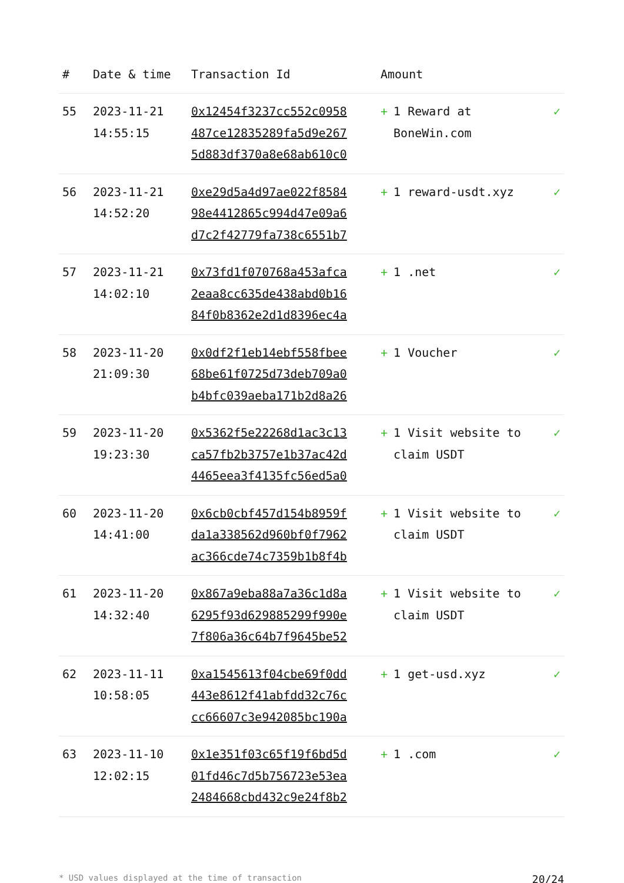| # | Date & time | Transaction Id | Amount | |
| --- | --- | --- | --- | --- |
| 55 | 2023-11-21 14:55:15 | 0x12454f3237cc552c0958 487ce12835289fa5d9e267 5d883df370a8e68ab610c0 | + 1 Reward at BoneWin.com | ✓ |
| 56 | 2023-11-21 14:52:20 | 0xe29d5a4d97ae022f8584 98e4412865c994d47e09a6 d7c2f42779fa738c6551b7 | + 1 reward-usdt.xyz | ✓ |
| 57 | 2023-11-21 14:02:10 | 0x73fd1f070768a453afca 2eaa8cc635de438abd0b16 84f0b8362e2d1d8396ec4a | + 1 .net | ✓ |
| 58 | 2023-11-20 21:09:30 | 0x0df2f1eb14ebf558fbee 68be61f0725d73deb709a0 b4bfc039aeba171b2d8a26 | + 1 Voucher | ✓ |
| 59 | 2023-11-20 19:23:30 | 0x5362f5e22268d1ac3c13 ca57fb2b3757e1b37ac42d 4465eea3f4135fc56ed5a0 | + 1 Visit website to claim USDT | ✓ |
| 60 | 2023-11-20 14:41:00 | 0x6cb0cbf457d154b8959f da1a338562d960bf0f7962 ac366cde74c7359b1b8f4b | + 1 Visit website to claim USDT | ✓ |
| 61 | 2023-11-20 14:32:40 | 0x867a9eba88a7a36c1d8a 6295f93d629885299f990e 7f806a36c64b7f9645be52 | + 1 Visit website to claim USDT | ✓ |
| 62 | 2023-11-11 10:58:05 | 0xa1545613f04cbe69f0dd 443e8612f41abfdd32c76c cc66607c3e942085bc190a | + 1 get-usd.xyz | ✓ |
| 63 | 2023-11-10 12:02:15 | 0x1e351f03c65f19f6bd5d 01fd46c7d5b756723e53ea 2484668cbd432c9e24f8b2 | + 1 .com | ✓ |
* USD values displayed at the time of transaction 20/24